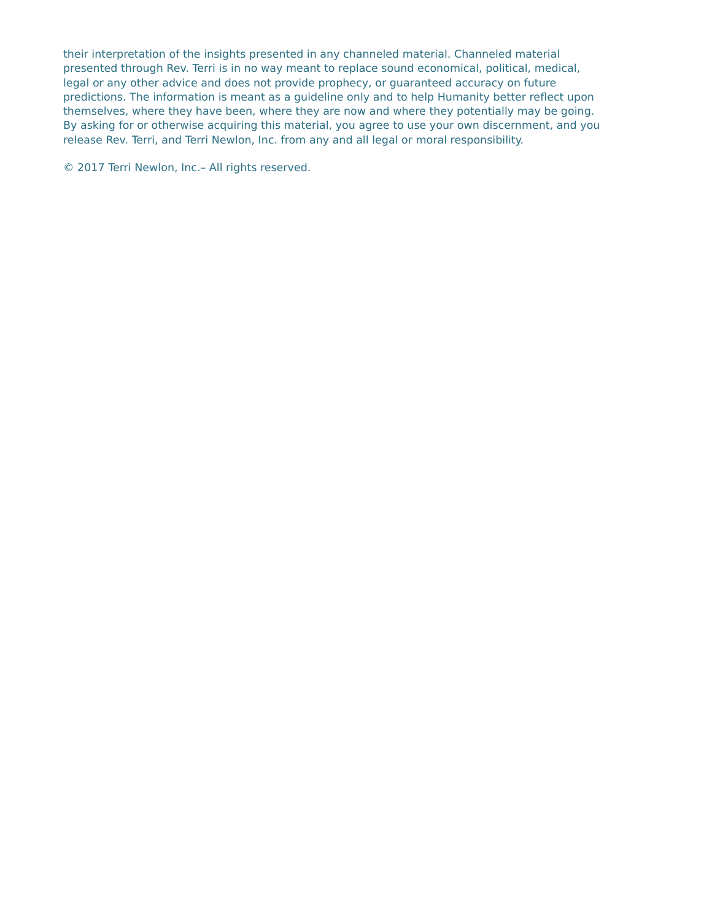their interpretation of the insights presented in any channeled material. Channeled material
presented through Rev. Terri is in no way meant to replace sound economical, political, medical,
legal or any other advice and does not provide prophecy, or guaranteed accuracy on future
predictions. The information is meant as a guideline only and to help Humanity better reflect upon
themselves, where they have been, where they are now and where they potentially may be going.
By asking for or otherwise acquiring this material, you agree to use your own discernment, and you
release Rev. Terri, and Terri Newlon, Inc. from any and all legal or moral responsibility.
© 2017 Terri Newlon, Inc.– All rights reserved.